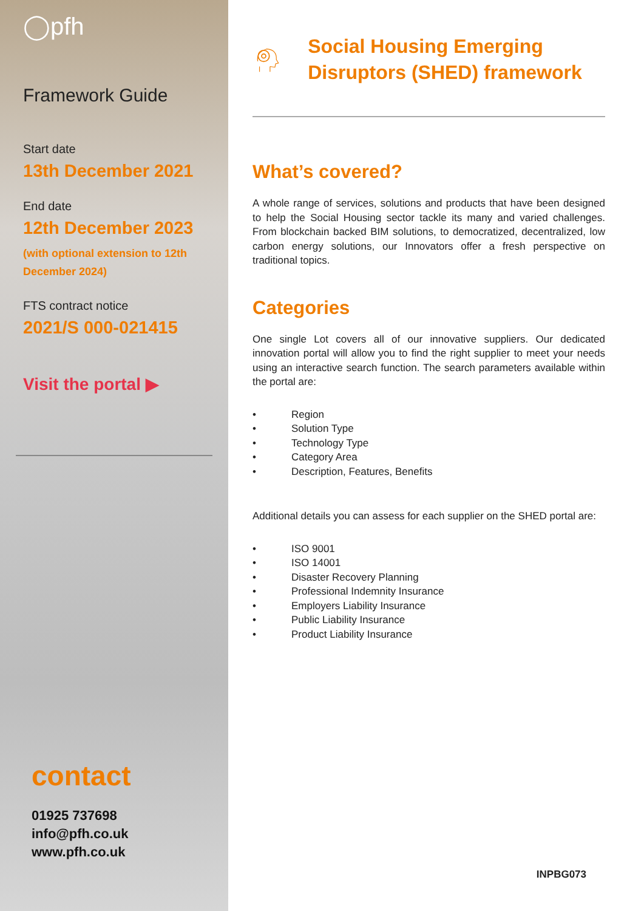◯pfh
Framework Guide
Start date
13th December 2021
End date
12th December 2023
(with optional extension to 12th December 2024)
FTS contract notice
2021/S 000-021415
Visit the portal ▶
contact
01925 737698
info@pfh.co.uk
www.pfh.co.uk
Social Housing Emerging Disruptors (SHED) framework
What’s covered?
A whole range of services, solutions and products that have been designed to help the Social Housing sector tackle its many and varied challenges. From blockchain backed BIM solutions, to democratized, decentralized, low carbon energy solutions, our Innovators offer a fresh perspective on traditional topics.
Categories
One single Lot covers all of our innovative suppliers. Our dedicated innovation portal will allow you to find the right supplier to meet your needs using an interactive search function. The search parameters available within the portal are:
• Region
• Solution Type
• Technology Type
• Category Area
• Description, Features, Benefits
Additional details you can assess for each supplier on the SHED portal are:
• ISO 9001
• ISO 14001
• Disaster Recovery Planning
• Professional Indemnity Insurance
• Employers Liability Insurance
• Public Liability Insurance
• Product Liability Insurance
INPBG073